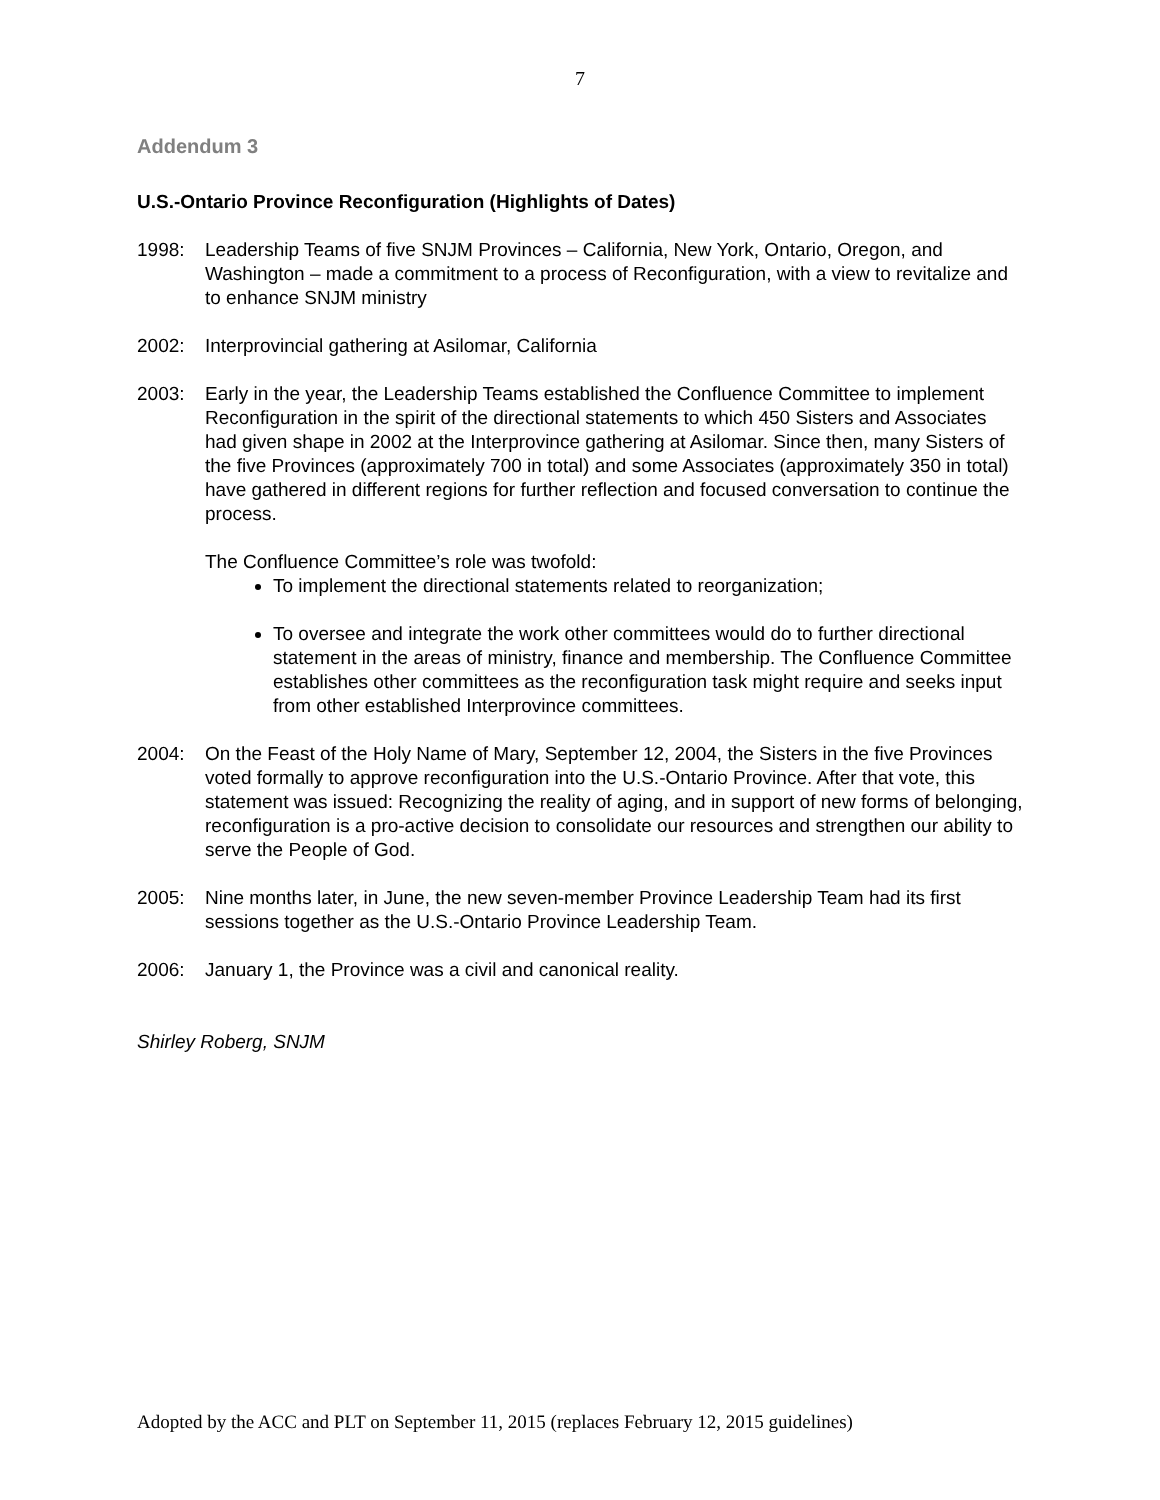7
Addendum 3
U.S.-Ontario Province Reconfiguration (Highlights of Dates)
1998: Leadership Teams of five SNJM Provinces – California, New York, Ontario, Oregon, and Washington – made a commitment to a process of Reconfiguration, with a view to revitalize and to enhance SNJM ministry
2002: Interprovincial gathering at Asilomar, California
2003: Early in the year, the Leadership Teams established the Confluence Committee to implement Reconfiguration in the spirit of the directional statements to which 450 Sisters and Associates had given shape in 2002 at the Interprovince gathering at Asilomar. Since then, many Sisters of the five Provinces (approximately 700 in total) and some Associates (approximately 350 in total) have gathered in different regions for further reflection and focused conversation to continue the process.
The Confluence Committee’s role was twofold:
To implement the directional statements related to reorganization;
To oversee and integrate the work other committees would do to further directional statement in the areas of ministry, finance and membership. The Confluence Committee establishes other committees as the reconfiguration task might require and seeks input from other established Interprovince committees.
2004: On the Feast of the Holy Name of Mary, September 12, 2004, the Sisters in the five Provinces voted formally to approve reconfiguration into the U.S.-Ontario Province. After that vote, this statement was issued: Recognizing the reality of aging, and in support of new forms of belonging, reconfiguration is a pro-active decision to consolidate our resources and strengthen our ability to serve the People of God.
2005: Nine months later, in June, the new seven-member Province Leadership Team had its first sessions together as the U.S.-Ontario Province Leadership Team.
2006: January 1, the Province was a civil and canonical reality.
Shirley Roberg, SNJM
Adopted by the ACC and PLT on September 11, 2015 (replaces February 12, 2015 guidelines)